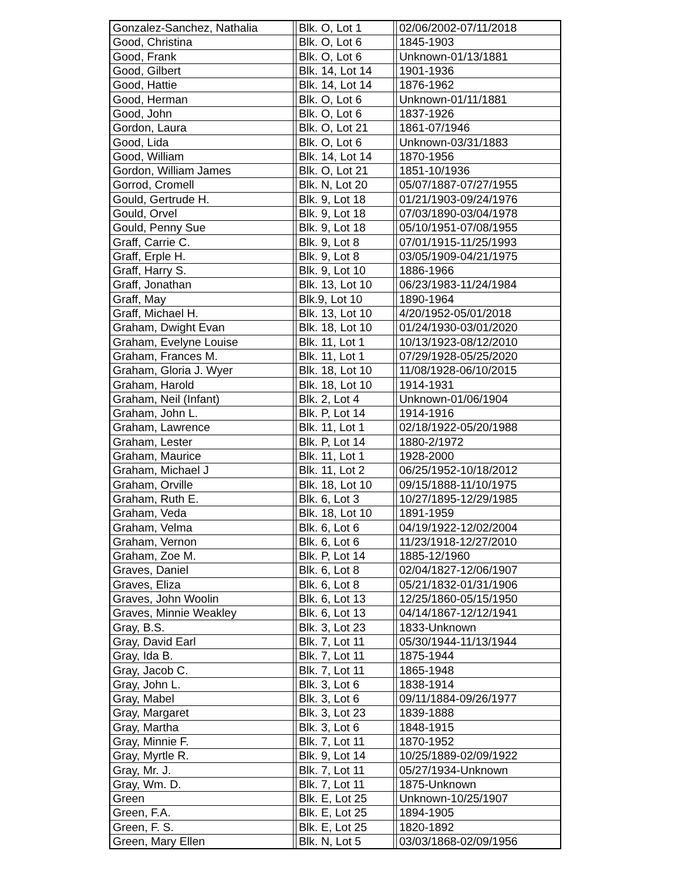| Gonzalez-Sanchez, Nathalia | | Blk. O, Lot 1 | | 02/06/2002-07/11/2018 |
| Good, Christina | | Blk. O, Lot 6 | | 1845-1903 |
| Good, Frank | | Blk. O, Lot 6 | | Unknown-01/13/1881 |
| Good, Gilbert | | Blk. 14, Lot 14 | | 1901-1936 |
| Good, Hattie | | Blk. 14, Lot 14 | | 1876-1962 |
| Good, Herman | | Blk. O, Lot 6 | | Unknown-01/11/1881 |
| Good, John | | Blk. O, Lot 6 | | 1837-1926 |
| Gordon, Laura | | Blk. O, Lot 21 | | 1861-07/1946 |
| Good, Lida | | Blk. O, Lot 6 | | Unknown-03/31/1883 |
| Good, William | | Blk. 14, Lot 14 | | 1870-1956 |
| Gordon, William James | | Blk. O, Lot 21 | | 1851-10/1936 |
| Gorrod, Cromell | | Blk. N, Lot 20 | | 05/07/1887-07/27/1955 |
| Gould, Gertrude H. | | Blk. 9, Lot 18 | | 01/21/1903-09/24/1976 |
| Gould, Orvel | | Blk. 9, Lot 18 | | 07/03/1890-03/04/1978 |
| Gould, Penny Sue | | Blk. 9, Lot 18 | | 05/10/1951-07/08/1955 |
| Graff, Carrie C. | | Blk. 9, Lot 8 | | 07/01/1915-11/25/1993 |
| Graff, Erple H. | | Blk. 9, Lot 8 | | 03/05/1909-04/21/1975 |
| Graff, Harry S. | | Blk. 9, Lot 10 | | 1886-1966 |
| Graff, Jonathan | | Blk. 13, Lot 10 | | 06/23/1983-11/24/1984 |
| Graff, May | | Blk.9, Lot 10 | | 1890-1964 |
| Graff, Michael H. | | Blk. 13, Lot 10 | | 4/20/1952-05/01/2018 |
| Graham, Dwight Evan | | Blk. 18, Lot 10 | | 01/24/1930-03/01/2020 |
| Graham, Evelyne Louise | | Blk. 11, Lot 1 | | 10/13/1923-08/12/2010 |
| Graham, Frances M. | | Blk. 11, Lot 1 | | 07/29/1928-05/25/2020 |
| Graham, Gloria J. Wyer | | Blk. 18, Lot 10 | | 11/08/1928-06/10/2015 |
| Graham, Harold | | Blk. 18, Lot 10 | | 1914-1931 |
| Graham, Neil (Infant) | | Blk. 2, Lot 4 | | Unknown-01/06/1904 |
| Graham, John L. | | Blk. P, Lot 14 | | 1914-1916 |
| Graham, Lawrence | | Blk. 11, Lot 1 | | 02/18/1922-05/20/1988 |
| Graham, Lester | | Blk. P, Lot 14 | | 1880-2/1972 |
| Graham, Maurice | | Blk. 11, Lot 1 | | 1928-2000 |
| Graham, Michael J | | Blk. 11, Lot 2 | | 06/25/1952-10/18/2012 |
| Graham, Orville | | Blk. 18, Lot 10 | | 09/15/1888-11/10/1975 |
| Graham, Ruth E. | | Blk. 6, Lot 3 | | 10/27/1895-12/29/1985 |
| Graham, Veda | | Blk. 18, Lot 10 | | 1891-1959 |
| Graham, Velma | | Blk. 6, Lot 6 | | 04/19/1922-12/02/2004 |
| Graham, Vernon | | Blk. 6, Lot 6 | | 11/23/1918-12/27/2010 |
| Graham, Zoe M. | | Blk. P, Lot 14 | | 1885-12/1960 |
| Graves, Daniel | | Blk. 6, Lot 8 | | 02/04/1827-12/06/1907 |
| Graves, Eliza | | Blk. 6, Lot 8 | | 05/21/1832-01/31/1906 |
| Graves, John Woolin | | Blk. 6, Lot 13 | | 12/25/1860-05/15/1950 |
| Graves, Minnie Weakley | | Blk. 6, Lot 13 | | 04/14/1867-12/12/1941 |
| Gray, B.S. | | Blk. 3, Lot 23 | | 1833-Unknown |
| Gray, David Earl | | Blk. 7, Lot 11 | | 05/30/1944-11/13/1944 |
| Gray, Ida B. | | Blk. 7, Lot 11 | | 1875-1944 |
| Gray, Jacob C. | | Blk. 7, Lot 11 | | 1865-1948 |
| Gray, John L. | | Blk. 3, Lot 6 | | 1838-1914 |
| Gray, Mabel | | Blk. 3, Lot 6 | | 09/11/1884-09/26/1977 |
| Gray, Margaret | | Blk. 3, Lot 23 | | 1839-1888 |
| Gray, Martha | | Blk. 3, Lot 6 | | 1848-1915 |
| Gray, Minnie F. | | Blk. 7, Lot 11 | | 1870-1952 |
| Gray, Myrtle R. | | Blk. 9, Lot 14 | | 10/25/1889-02/09/1922 |
| Gray, Mr. J. | | Blk. 7, Lot 11 | | 05/27/1934-Unknown |
| Gray, Wm. D. | | Blk. 7, Lot 11 | | 1875-Unknown |
| Green | | Blk. E, Lot 25 | | Unknown-10/25/1907 |
| Green, F.A. | | Blk. E, Lot 25 | | 1894-1905 |
| Green, F. S. | | Blk. E, Lot 25 | | 1820-1892 |
| Green, Mary Ellen | | Blk. N, Lot 5 | | 03/03/1868-02/09/1956 |